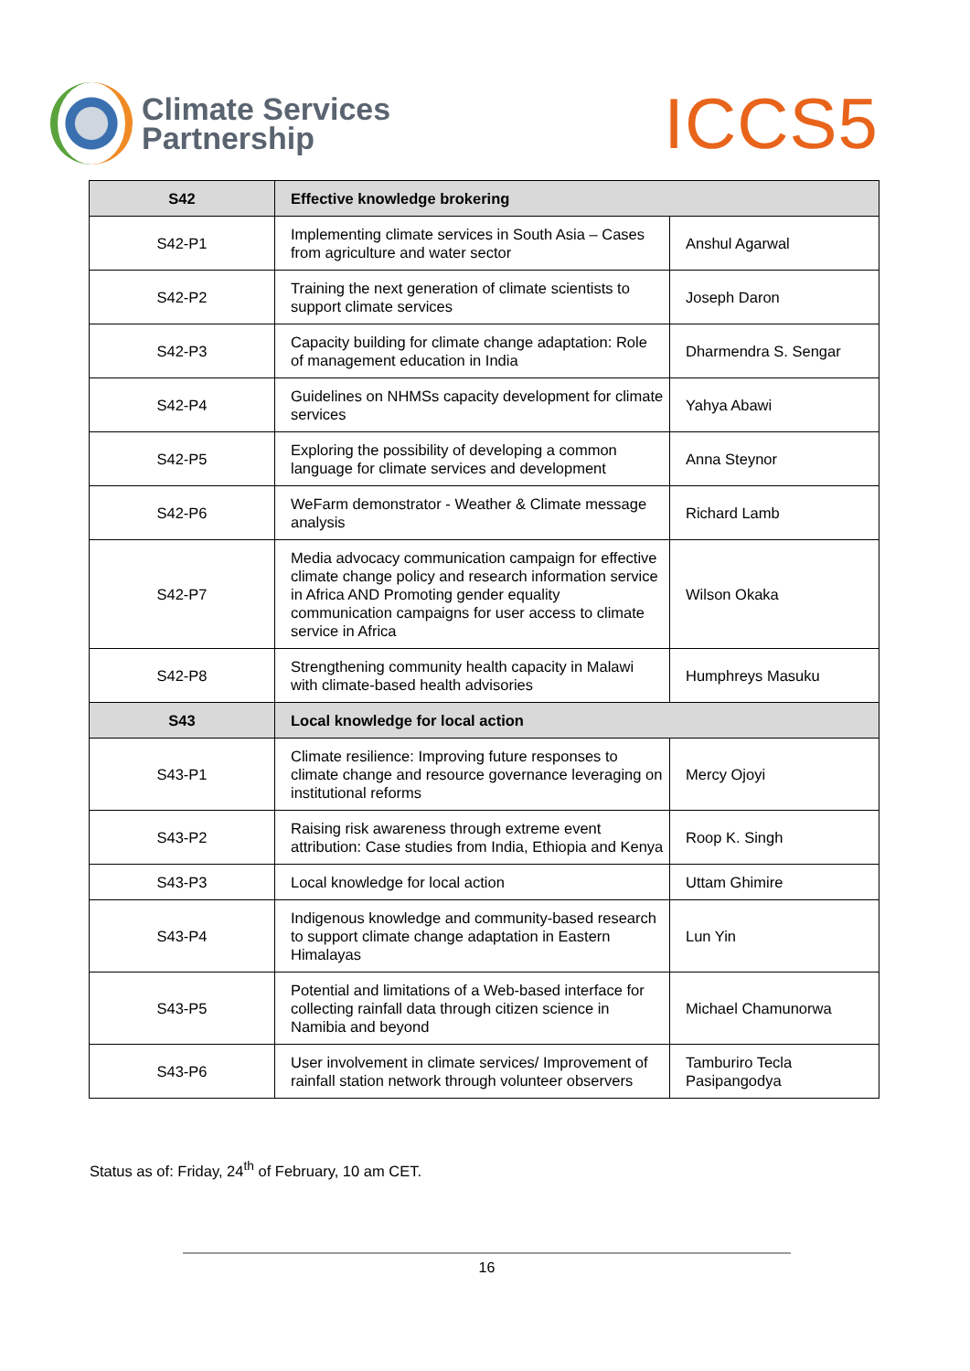Climate Services
Partnership
ICCS5
| S42 | Effective knowledge brokering | |
| --- | --- | --- |
| S42-P1 | Implementing climate services in South Asia – Cases from agriculture and water sector | Anshul Agarwal |
| S42-P2 | Training the next generation of climate scientists to support climate services | Joseph Daron |
| S42-P3 | Capacity building for climate change adaptation: Role of management education in India | Dharmendra S. Sengar |
| S42-P4 | Guidelines on NHMSs capacity development for climate services | Yahya Abawi |
| S42-P5 | Exploring the possibility of developing a common language for climate services and development | Anna Steynor |
| S42-P6 | WeFarm demonstrator - Weather & Climate message analysis | Richard Lamb |
| S42-P7 | Media advocacy communication campaign for effective climate change policy and research information service in Africa AND Promoting gender equality communication campaigns for user access to climate service in Africa | Wilson Okaka |
| S42-P8 | Strengthening community health capacity in Malawi with climate-based health advisories | Humphreys Masuku |
| S43 | Local knowledge for local action | |
| S43-P1 | Climate resilience: Improving future responses to climate change and resource governance leveraging on institutional reforms | Mercy Ojoyi |
| S43-P2 | Raising risk awareness through extreme event attribution: Case studies from India, Ethiopia and Kenya | Roop K. Singh |
| S43-P3 | Local knowledge for local action | Uttam Ghimire |
| S43-P4 | Indigenous knowledge and community-based research to support climate change adaptation in Eastern Himalayas | Lun Yin |
| S43-P5 | Potential and limitations of a Web-based interface for collecting rainfall data through citizen science in Namibia and beyond | Michael Chamunorwa |
| S43-P6 | User involvement in climate services/ Improvement of rainfall station network through volunteer observers | Tamburiro Tecla Pasipangodya |
Status as of: Friday, 24<sup>th</sup> of February, 10 am CET.
16